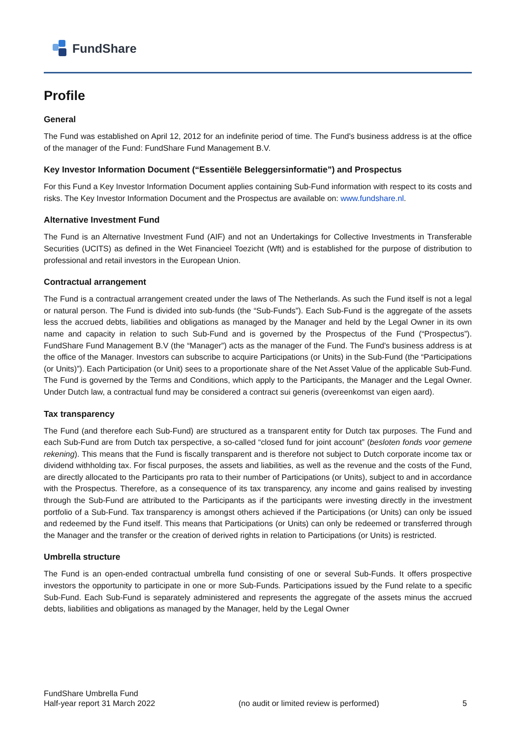FundShare
Profile
General
The Fund was established on April 12, 2012 for an indefinite period of time. The Fund's business address is at the office of the manager of the Fund: FundShare Fund Management B.V.
Key Investor Information Document (“Essentiële Beleggersinformatie”) and Prospectus
For this Fund a Key Investor Information Document applies containing Sub-Fund information with respect to its costs and risks. The Key Investor Information Document and the Prospectus are available on: www.fundshare.nl.
Alternative Investment Fund
The Fund is an Alternative Investment Fund (AIF) and not an Undertakings for Collective Investments in Transferable Securities (UCITS) as defined in the Wet Financieel Toezicht (Wft) and is established for the purpose of distribution to professional and retail investors in the European Union.
Contractual arrangement
The Fund is a contractual arrangement created under the laws of The Netherlands. As such the Fund itself is not a legal or natural person. The Fund is divided into sub-funds (the “Sub-Funds”). Each Sub-Fund is the aggregate of the assets less the accrued debts, liabilities and obligations as managed by the Manager and held by the Legal Owner in its own name and capacity in relation to such Sub-Fund and is governed by the Prospectus of the Fund (“Prospectus”). FundShare Fund Management B.V (the “Manager”) acts as the manager of the Fund. The Fund's business address is at the office of the Manager. Investors can subscribe to acquire Participations (or Units) in the Sub-Fund (the “Participations (or Units)”). Each Participation (or Unit) sees to a proportionate share of the Net Asset Value of the applicable Sub-Fund. The Fund is governed by the Terms and Conditions, which apply to the Participants, the Manager and the Legal Owner. Under Dutch law, a contractual fund may be considered a contract sui generis (overeenkomst van eigen aard).
Tax transparency
The Fund (and therefore each Sub-Fund) are structured as a transparent entity for Dutch tax purposes. The Fund and each Sub-Fund are from Dutch tax perspective, a so-called “closed fund for joint account” (besloten fonds voor gemene rekening). This means that the Fund is fiscally transparent and is therefore not subject to Dutch corporate income tax or dividend withholding tax. For fiscal purposes, the assets and liabilities, as well as the revenue and the costs of the Fund, are directly allocated to the Participants pro rata to their number of Participations (or Units), subject to and in accordance with the Prospectus. Therefore, as a consequence of its tax transparency, any income and gains realised by investing through the Sub-Fund are attributed to the Participants as if the participants were investing directly in the investment portfolio of a Sub-Fund. Tax transparency is amongst others achieved if the Participations (or Units) can only be issued and redeemed by the Fund itself. This means that Participations (or Units) can only be redeemed or transferred through the Manager and the transfer or the creation of derived rights in relation to Participations (or Units) is restricted.
Umbrella structure
The Fund is an open-ended contractual umbrella fund consisting of one or several Sub-Funds. It offers prospective investors the opportunity to participate in one or more Sub-Funds. Participations issued by the Fund relate to a specific Sub-Fund. Each Sub-Fund is separately administered and represents the aggregate of the assets minus the accrued debts, liabilities and obligations as managed by the Manager, held by the Legal Owner
FundShare Umbrella Fund
Half-year report 31 March 2022
(no audit or limited review is performed)
5